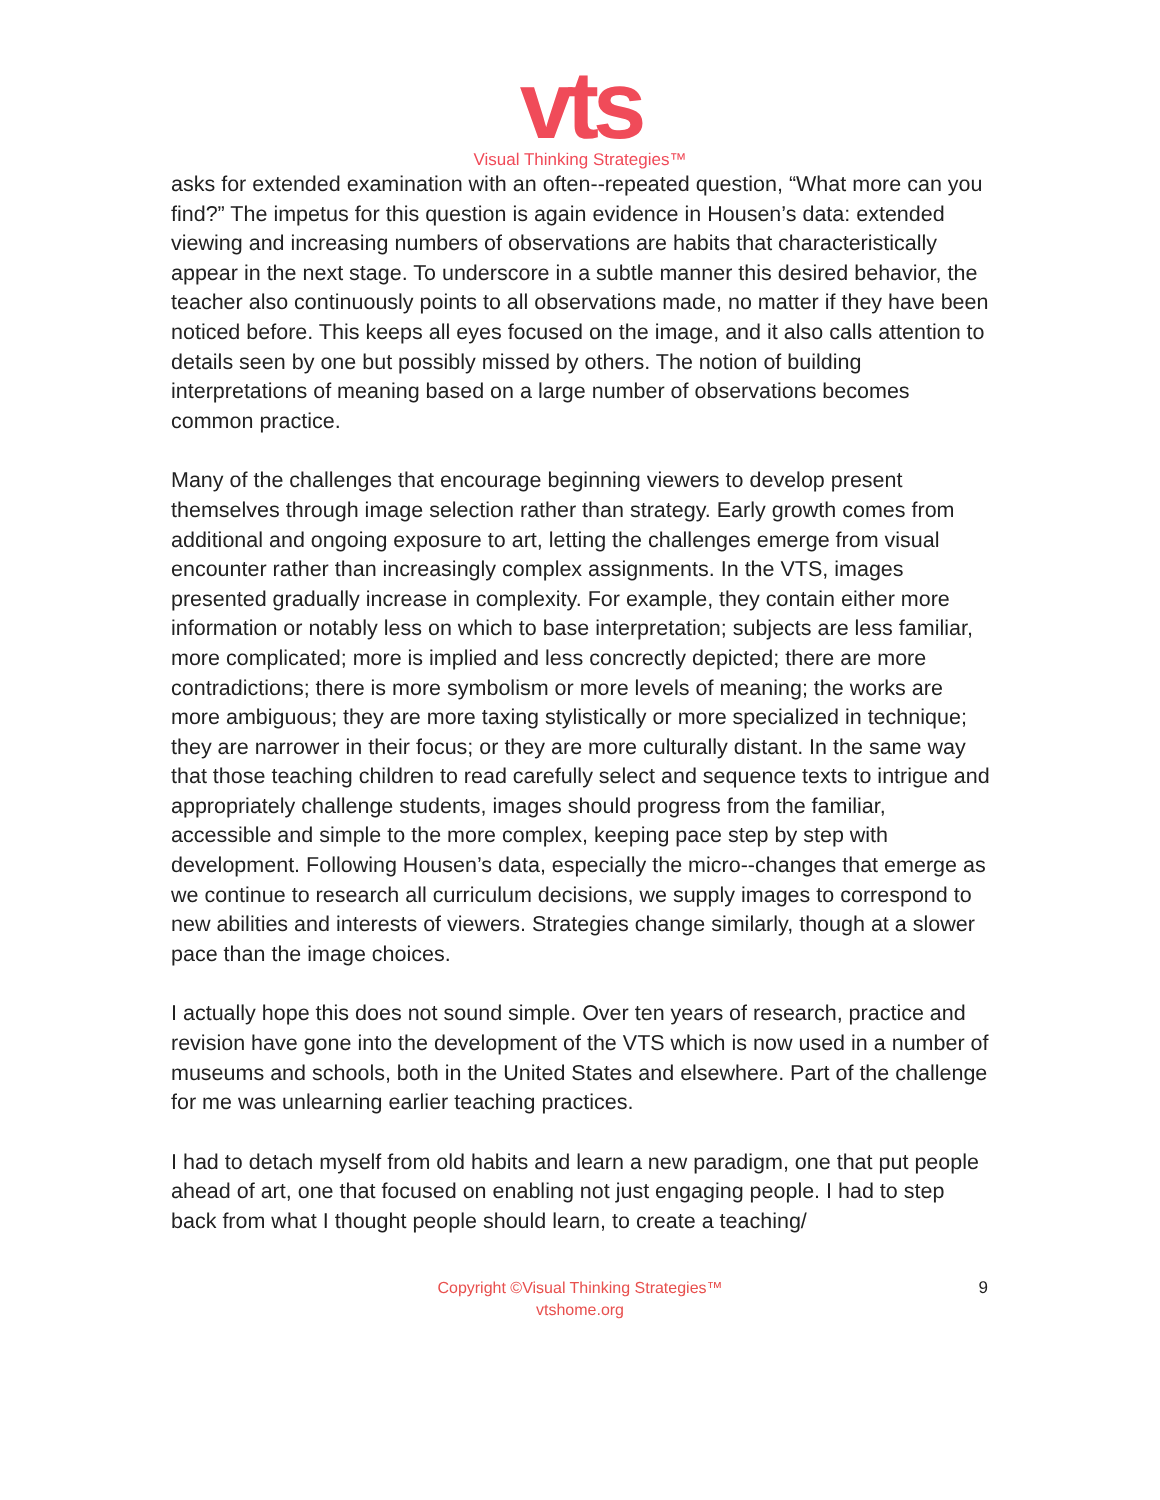vts
Visual Thinking Strategies™
asks for extended examination with an often-­‐repeated question, “What more can you find?” The impetus for this question is again evidence in Housen’s data: extended viewing and increasing numbers of observations are habits that characteristically appear in the next stage. To underscore in a subtle manner this desired behavior, the teacher also continuously points to all observations made, no matter if they have been noticed before. This keeps all eyes focused on the image, and it also calls attention to details seen by one but possibly missed by others. The notion of building interpretations of meaning based on a large number of observations becomes common practice.
Many of the challenges that encourage beginning viewers to develop present themselves through image selection rather than strategy. Early growth comes from additional and ongoing exposure to art, letting the challenges emerge from visual encounter rather than increasingly complex assignments. In the VTS, images presented gradually increase in complexity. For example, they contain either more information or notably less on which to base interpretation; subjects are less familiar, more complicated; more is implied and less concrectly depicted; there are more contradictions; there is more symbolism or more levels of meaning; the works are more ambiguous; they are more taxing stylistically or more specialized in technique; they are narrower in their focus; or they are more culturally distant. In the same way that those teaching children to read carefully select and sequence texts to intrigue and appropriately challenge students, images should progress from the familiar, accessible and simple to the more complex, keeping pace step by step with development. Following Housen’s data, especially the micro-­‐changes that emerge as we continue to research all curriculum decisions, we supply images to correspond to new abilities and interests of viewers. Strategies change similarly, though at a slower pace than the image choices.
I actually hope this does not sound simple. Over ten years of research, practice and revision have gone into the development of the VTS which is now used in a number of museums and schools, both in the United States and elsewhere. Part of the challenge for me was unlearning earlier teaching practices.
I had to detach myself from old habits and learn a new paradigm, one that put people ahead of art, one that focused on enabling not just engaging people. I had to step back from what I thought people should learn, to create a teaching/
Copyright ©Visual Thinking Strategies™
vtshome.org
9